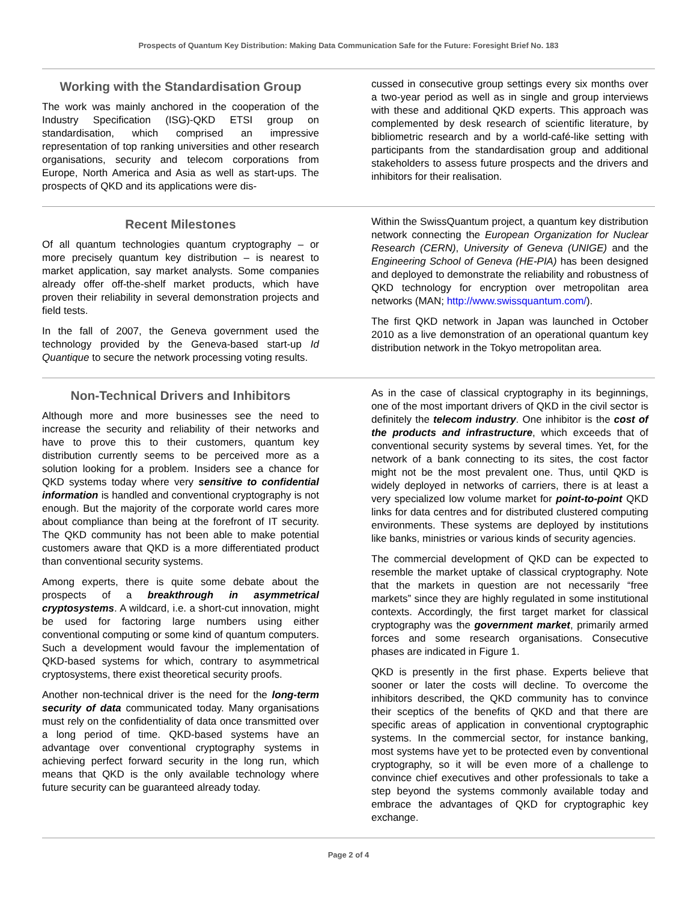Prospects of Quantum Key Distribution: Making Data Communication Safe for the Future: Foresight Brief No. 183
Working with the Standardisation Group
The work was mainly anchored in the cooperation of the Industry Specification (ISG)-QKD ETSI group on standardisation, which comprised an impressive representation of top ranking universities and other research organisations, security and telecom corporations from Europe, North America and Asia as well as start-ups. The prospects of QKD and its applications were dis-
cussed in consecutive group settings every six months over a two-year period as well as in single and group interviews with these and additional QKD experts. This approach was complemented by desk research of scientific literature, by bibliometric research and by a world-café-like setting with participants from the standardisation group and additional stakeholders to assess future prospects and the drivers and inhibitors for their realisation.
Recent Milestones
Of all quantum technologies quantum cryptography – or more precisely quantum key distribution – is nearest to market application, say market analysts. Some companies already offer off-the-shelf market products, which have proven their reliability in several demonstration projects and field tests.
In the fall of 2007, the Geneva government used the technology provided by the Geneva-based start-up Id Quantique to secure the network processing voting results.
Within the SwissQuantum project, a quantum key distribution network connecting the European Organization for Nuclear Research (CERN), University of Geneva (UNIGE) and the Engineering School of Geneva (HE-PIA) has been designed and deployed to demonstrate the reliability and robustness of QKD technology for encryption over metropolitan area networks (MAN; http://www.swissquantum.com/).
The first QKD network in Japan was launched in October 2010 as a live demonstration of an operational quantum key distribution network in the Tokyo metropolitan area.
Non-Technical Drivers and Inhibitors
Although more and more businesses see the need to increase the security and reliability of their networks and have to prove this to their customers, quantum key distribution currently seems to be perceived more as a solution looking for a problem. Insiders see a chance for QKD systems today where very sensitive to confidential information is handled and conventional cryptography is not enough. But the majority of the corporate world cares more about compliance than being at the forefront of IT security. The QKD community has not been able to make potential customers aware that QKD is a more differentiated product than conventional security systems.
Among experts, there is quite some debate about the prospects of a breakthrough in asymmetrical cryptosystems. A wildcard, i.e. a short-cut innovation, might be used for factoring large numbers using either conventional computing or some kind of quantum computers. Such a development would favour the implementation of QKD-based systems for which, contrary to asymmetrical cryptosystems, there exist theoretical security proofs.
Another non-technical driver is the need for the long-term security of data communicated today. Many organisations must rely on the confidentiality of data once transmitted over a long period of time. QKD-based systems have an advantage over conventional cryptography systems in achieving perfect forward security in the long run, which means that QKD is the only available technology where future security can be guaranteed already today.
As in the case of classical cryptography in its beginnings, one of the most important drivers of QKD in the civil sector is definitely the telecom industry. One inhibitor is the cost of the products and infrastructure, which exceeds that of conventional security systems by several times. Yet, for the network of a bank connecting to its sites, the cost factor might not be the most prevalent one. Thus, until QKD is widely deployed in networks of carriers, there is at least a very specialized low volume market for point-to-point QKD links for data centres and for distributed clustered computing environments. These systems are deployed by institutions like banks, ministries or various kinds of security agencies.
The commercial development of QKD can be expected to resemble the market uptake of classical cryptography. Note that the markets in question are not necessarily “free markets” since they are highly regulated in some institutional contexts. Accordingly, the first target market for classical cryptography was the government market, primarily armed forces and some research organisations. Consecutive phases are indicated in Figure 1.
QKD is presently in the first phase. Experts believe that sooner or later the costs will decline. To overcome the inhibitors described, the QKD community has to convince their sceptics of the benefits of QKD and that there are specific areas of application in conventional cryptographic systems. In the commercial sector, for instance banking, most systems have yet to be protected even by conventional cryptography, so it will be even more of a challenge to convince chief executives and other professionals to take a step beyond the systems commonly available today and embrace the advantages of QKD for cryptographic key exchange.
Page 2 of 4